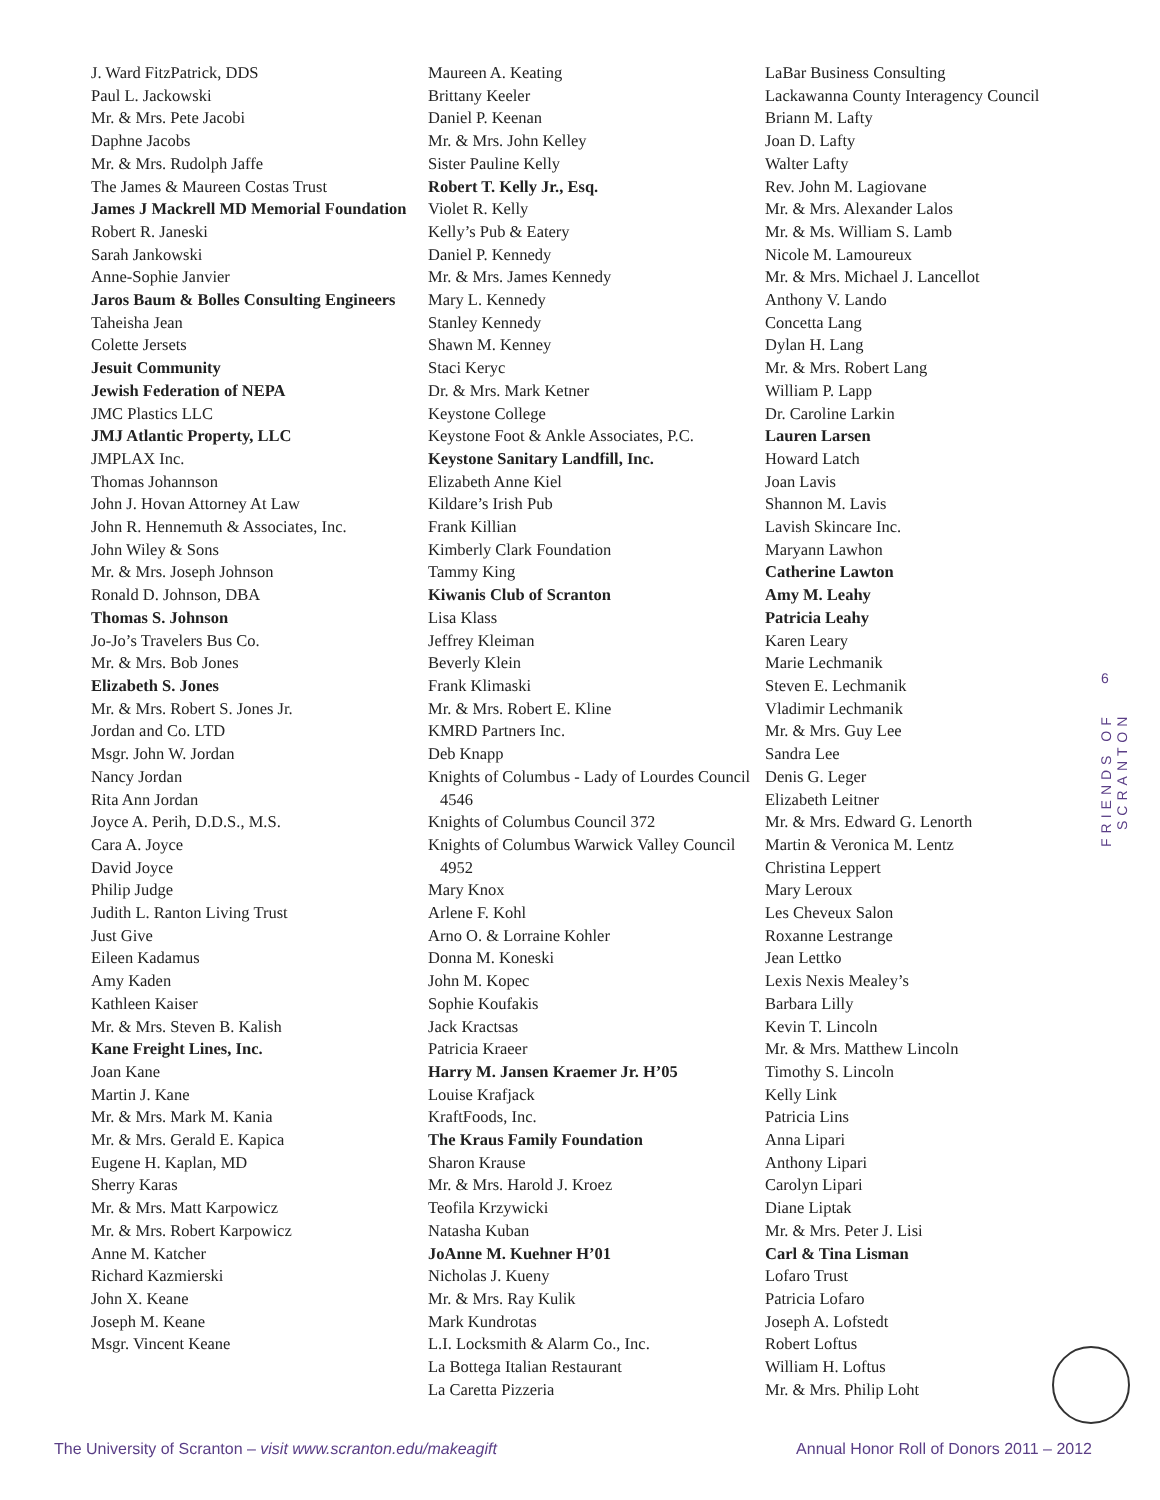J. Ward FitzPatrick, DDS
Paul L. Jackowski
Mr. & Mrs. Pete Jacobi
Daphne Jacobs
Mr. & Mrs. Rudolph Jaffe
The James & Maureen Costas Trust
James J Mackrell MD Memorial Foundation
Robert R. Janeski
Sarah Jankowski
Anne-Sophie Janvier
Jaros Baum & Bolles Consulting Engineers
Taheisha Jean
Colette Jersets
Jesuit Community
Jewish Federation of NEPA
JMC Plastics LLC
JMJ Atlantic Property, LLC
JMPLAX Inc.
Thomas Johannson
John J. Hovan Attorney At Law
John R. Hennemuth & Associates, Inc.
John Wiley & Sons
Mr. & Mrs. Joseph Johnson
Ronald D. Johnson, DBA
Thomas S. Johnson
Jo-Jo’s Travelers Bus Co.
Mr. & Mrs. Bob Jones
Elizabeth S. Jones
Mr. & Mrs. Robert S. Jones Jr.
Jordan and Co. LTD
Msgr. John W. Jordan
Nancy Jordan
Rita Ann Jordan
Joyce A. Perih, D.D.S., M.S.
Cara A. Joyce
David Joyce
Philip Judge
Judith L. Ranton Living Trust
Just Give
Eileen Kadamus
Amy Kaden
Kathleen Kaiser
Mr. & Mrs. Steven B. Kalish
Kane Freight Lines, Inc.
Joan Kane
Martin J. Kane
Mr. & Mrs. Mark M. Kania
Mr. & Mrs. Gerald E. Kapica
Eugene H. Kaplan, MD
Sherry Karas
Mr. & Mrs. Matt Karpowicz
Mr. & Mrs. Robert Karpowicz
Anne M. Katcher
Richard Kazmierski
John X. Keane
Joseph M. Keane
Msgr. Vincent Keane
Maureen A. Keating
Brittany Keeler
Daniel P. Keenan
Mr. & Mrs. John Kelley
Sister Pauline Kelly
Robert T. Kelly Jr., Esq.
Violet R. Kelly
Kelly’s Pub & Eatery
Daniel P. Kennedy
Mr. & Mrs. James Kennedy
Mary L. Kennedy
Stanley Kennedy
Shawn M. Kenney
Staci Keryc
Dr. & Mrs. Mark Ketner
Keystone College
Keystone Foot & Ankle Associates, P.C.
Keystone Sanitary Landfill, Inc.
Elizabeth Anne Kiel
Kildare’s Irish Pub
Frank Killian
Kimberly Clark Foundation
Tammy King
Kiwanis Club of Scranton
Lisa Klass
Jeffrey Kleiman
Beverly Klein
Frank Klimaski
Mr. & Mrs. Robert E. Kline
KMRD Partners Inc.
Deb Knapp
Knights of Columbus - Lady of Lourdes Council 4546
Knights of Columbus Council 372
Knights of Columbus Warwick Valley Council 4952
Mary Knox
Arlene F. Kohl
Arno O. & Lorraine Kohler
Donna M. Koneski
John M. Kopec
Sophie Koufakis
Jack Kractsas
Patricia Kraeer
Harry M. Jansen Kraemer Jr. H’05
Louise Krafjack
KraftFoods, Inc.
The Kraus Family Foundation
Sharon Krause
Mr. & Mrs. Harold J. Kroez
Teofila Krzywicki
Natasha Kuban
JoAnne M. Kuehner H’01
Nicholas J. Kueny
Mr. & Mrs. Ray Kulik
Mark Kundrotas
L.I. Locksmith & Alarm Co., Inc.
La Bottega Italian Restaurant
La Caretta Pizzeria
LaBar Business Consulting
Lackawanna County Interagency Council
Briann M. Lafty
Joan D. Lafty
Walter Lafty
Rev. John M. Lagiovane
Mr. & Mrs. Alexander Lalos
Mr. & Ms. William S. Lamb
Nicole M. Lamoureux
Mr. & Mrs. Michael J. Lancellot
Anthony V. Lando
Concetta Lang
Dylan H. Lang
Mr. & Mrs. Robert Lang
William P. Lapp
Dr. Caroline Larkin
Lauren Larsen
Howard Latch
Joan Lavis
Shannon M. Lavis
Lavish Skincare Inc.
Maryann Lawhon
Catherine Lawton
Amy M. Leahy
Patricia Leahy
Karen Leary
Marie Lechmanik
Steven E. Lechmanik
Vladimir Lechmanik
Mr. & Mrs. Guy Lee
Sandra Lee
Denis G. Leger
Elizabeth Leitner
Mr. & Mrs. Edward G. Lenorth
Martin & Veronica M. Lentz
Christina Leppert
Mary Leroux
Les Cheveux Salon
Roxanne Lestrange
Jean Lettko
Lexis Nexis Mealey’s
Barbara Lilly
Kevin T. Lincoln
Mr. & Mrs. Matthew Lincoln
Timothy S. Lincoln
Kelly Link
Patricia Lins
Anna Lipari
Anthony Lipari
Carolyn Lipari
Diane Liptak
Mr. & Mrs. Peter J. Lisi
Carl & Tina Lisman
Lofaro Trust
Patricia Lofaro
Joseph A. Lofstedt
Robert Loftus
William H. Loftus
Mr. & Mrs. Philip Loht
6
FRIENDS OF SCRANTON
The University of Scranton – visit www.scranton.edu/makeagift Annual Honor Roll of Donors 2011 – 2012